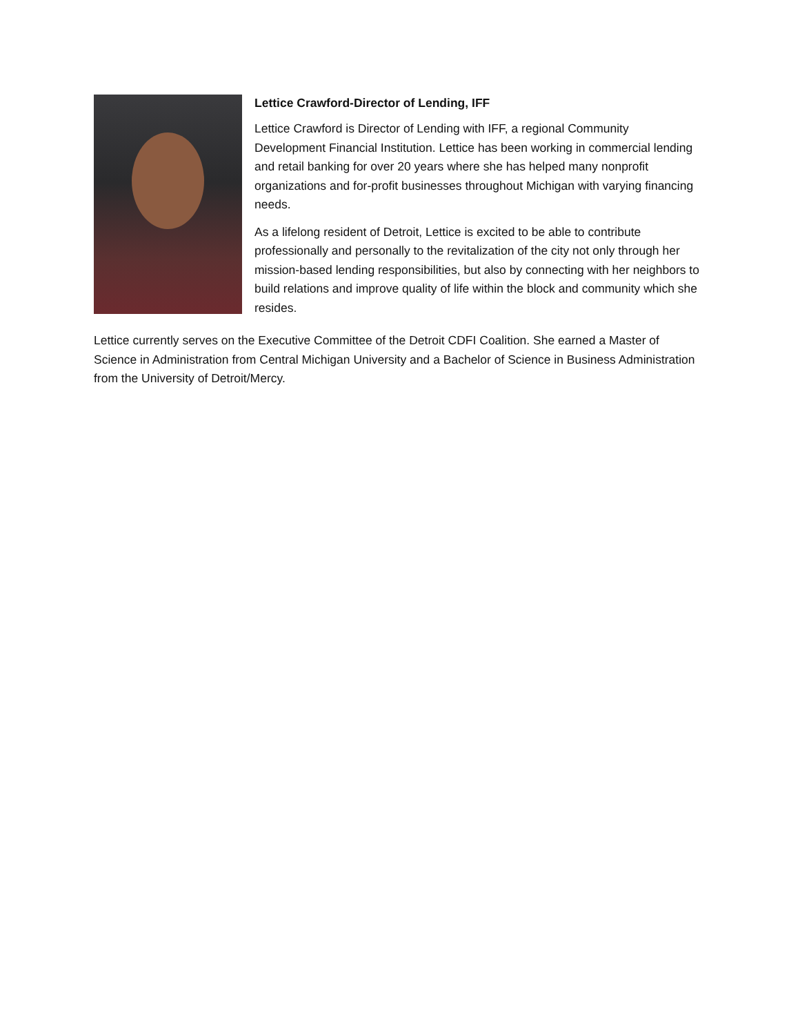Lettice Crawford-Director of Lending, IFF
Lettice Crawford is Director of Lending with IFF, a regional Community Development Financial Institution. Lettice has been working in commercial lending and retail banking for over 20 years where she has helped many nonprofit organizations and for-profit businesses throughout Michigan with varying financing needs.
As a lifelong resident of Detroit, Lettice is excited to be able to contribute professionally and personally to the revitalization of the city not only through her mission-based lending responsibilities, but also by connecting with her neighbors to build relations and improve quality of life within the block and community which she resides.
Lettice currently serves on the Executive Committee of the Detroit CDFI Coalition. She earned a Master of Science in Administration from Central Michigan University and a Bachelor of Science in Business Administration from the University of Detroit/Mercy.